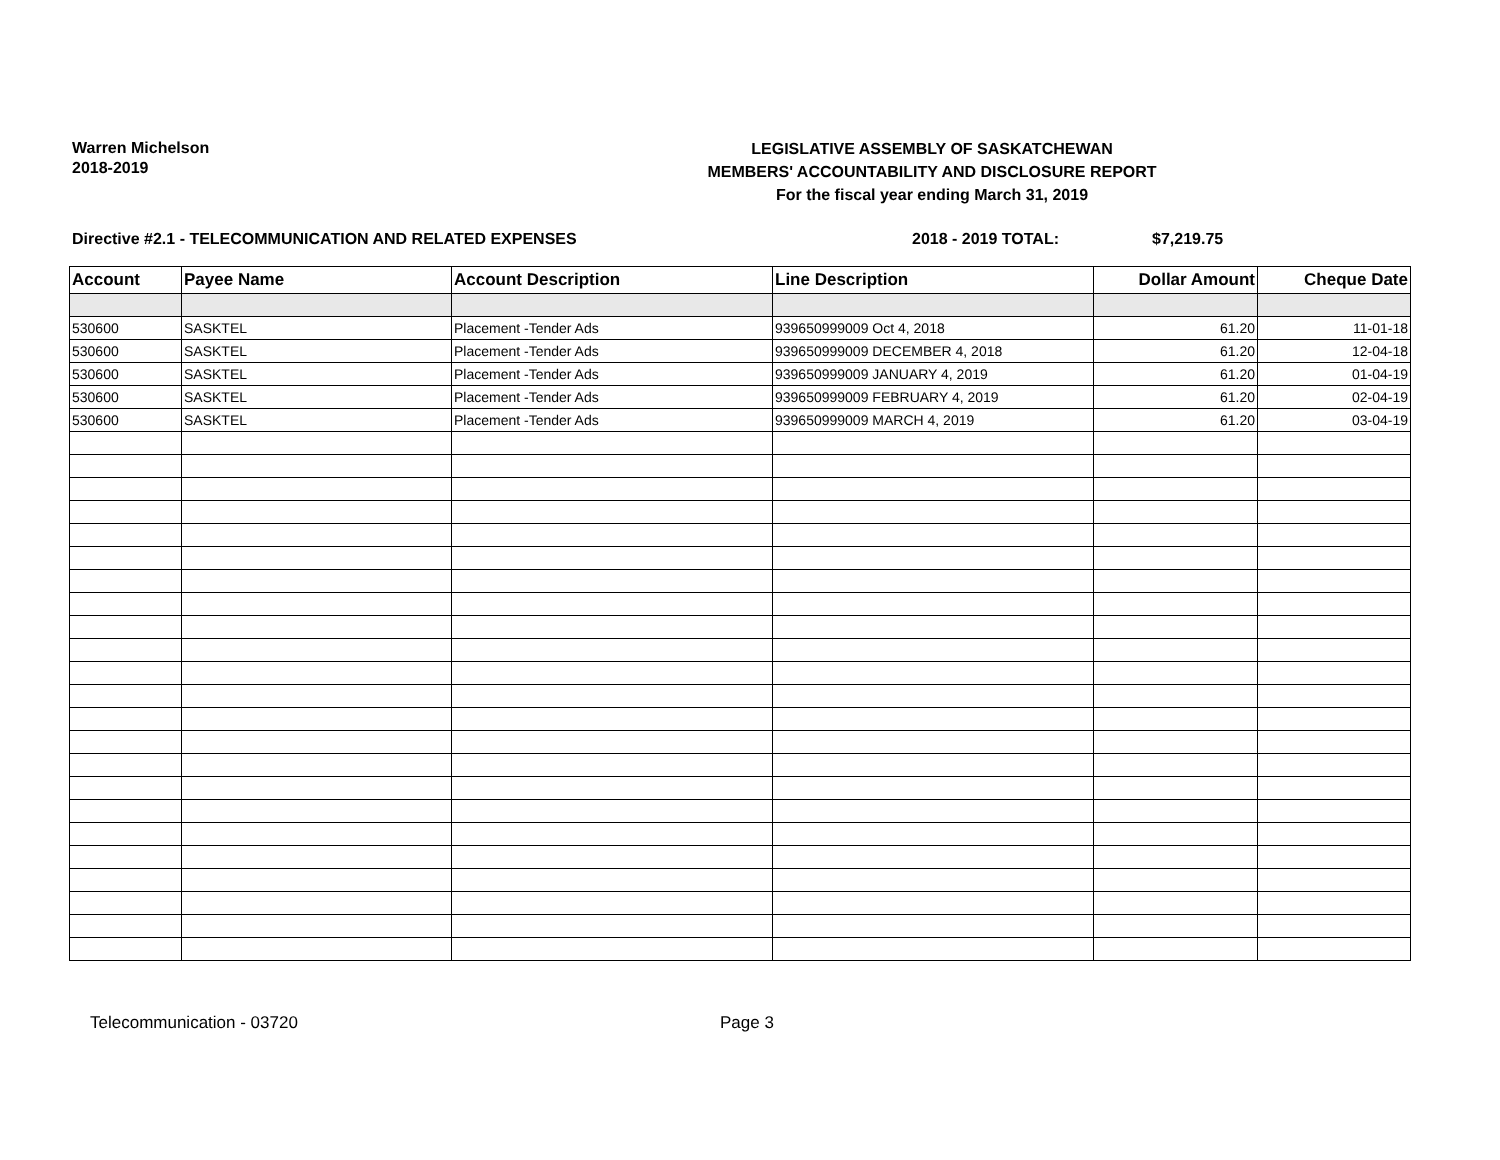Warren Michelson
2018-2019
LEGISLATIVE ASSEMBLY OF SASKATCHEWAN
MEMBERS' ACCOUNTABILITY AND DISCLOSURE REPORT
For the fiscal year ending March 31, 2019
Directive #2.1 - TELECOMMUNICATION AND RELATED EXPENSES 2018 - 2019 TOTAL: $7,219.75
| Account | Payee Name | Account Description | Line Description | Dollar Amount | Cheque Date |
| --- | --- | --- | --- | --- | --- |
| 530600 | SASKTEL | Placement -Tender Ads | 939650999009 Oct 4, 2018 | 61.20 | 11-01-18 |
| 530600 | SASKTEL | Placement -Tender Ads | 939650999009 DECEMBER 4, 2018 | 61.20 | 12-04-18 |
| 530600 | SASKTEL | Placement -Tender Ads | 939650999009 JANUARY 4, 2019 | 61.20 | 01-04-19 |
| 530600 | SASKTEL | Placement -Tender Ads | 939650999009 FEBRUARY 4, 2019 | 61.20 | 02-04-19 |
| 530600 | SASKTEL | Placement -Tender Ads | 939650999009 MARCH 4, 2019 | 61.20 | 03-04-19 |
Telecommunication - 03720 Page 3